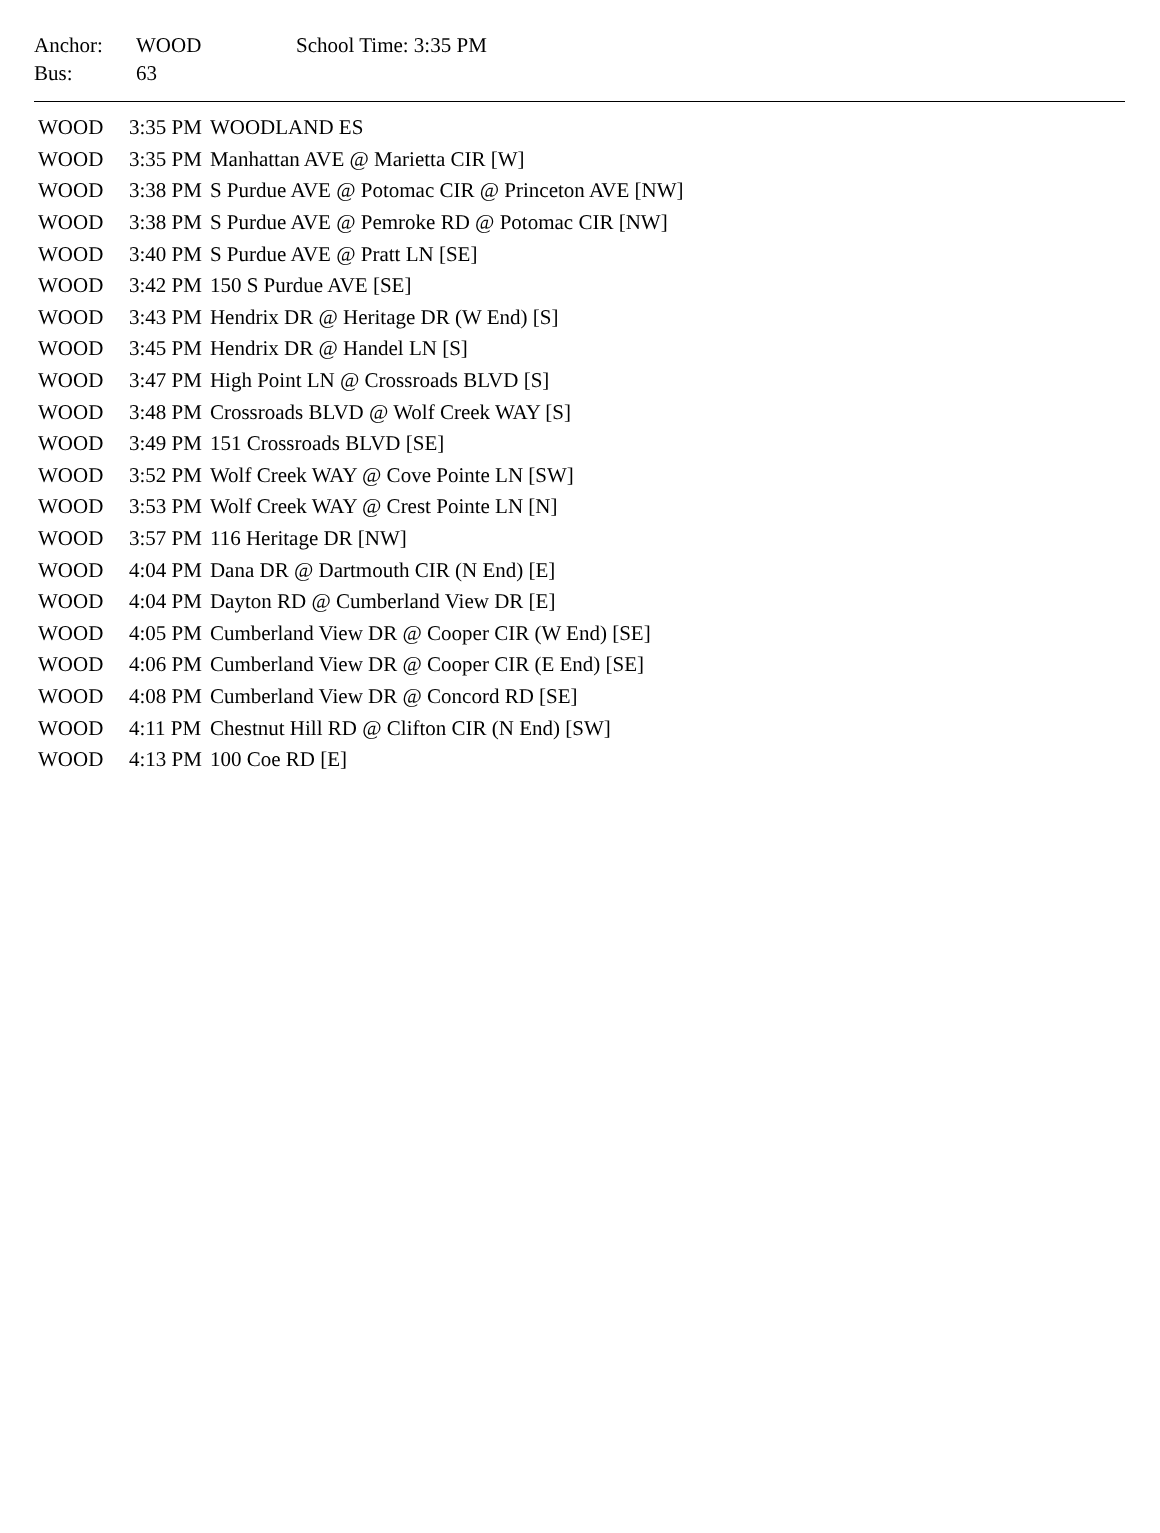| Anchor: | WOOD | School Time: 3:35 PM |
| Bus: | 63 | |
| WOOD | 3:35 PM | WOODLAND ES |
| WOOD | 3:35 PM | Manhattan AVE @ Marietta CIR [W] |
| WOOD | 3:38 PM | S Purdue AVE @ Potomac CIR @ Princeton AVE [NW] |
| WOOD | 3:38 PM | S Purdue AVE @ Pemroke RD @ Potomac CIR [NW] |
| WOOD | 3:40 PM | S Purdue AVE @ Pratt LN [SE] |
| WOOD | 3:42 PM | 150 S Purdue AVE [SE] |
| WOOD | 3:43 PM | Hendrix DR @ Heritage DR (W End) [S] |
| WOOD | 3:45 PM | Hendrix DR @ Handel LN [S] |
| WOOD | 3:47 PM | High Point LN @ Crossroads BLVD [S] |
| WOOD | 3:48 PM | Crossroads BLVD @ Wolf Creek WAY [S] |
| WOOD | 3:49 PM | 151 Crossroads BLVD [SE] |
| WOOD | 3:52 PM | Wolf Creek WAY @ Cove Pointe LN [SW] |
| WOOD | 3:53 PM | Wolf Creek WAY @ Crest Pointe LN [N] |
| WOOD | 3:57 PM | 116 Heritage DR [NW] |
| WOOD | 4:04 PM | Dana DR @ Dartmouth CIR (N End) [E] |
| WOOD | 4:04 PM | Dayton RD @ Cumberland View DR [E] |
| WOOD | 4:05 PM | Cumberland View DR @ Cooper CIR (W End) [SE] |
| WOOD | 4:06 PM | Cumberland View DR @ Cooper CIR (E End) [SE] |
| WOOD | 4:08 PM | Cumberland View DR @ Concord RD [SE] |
| WOOD | 4:11 PM | Chestnut Hill RD @ Clifton CIR (N End) [SW] |
| WOOD | 4:13 PM | 100 Coe RD [E] |